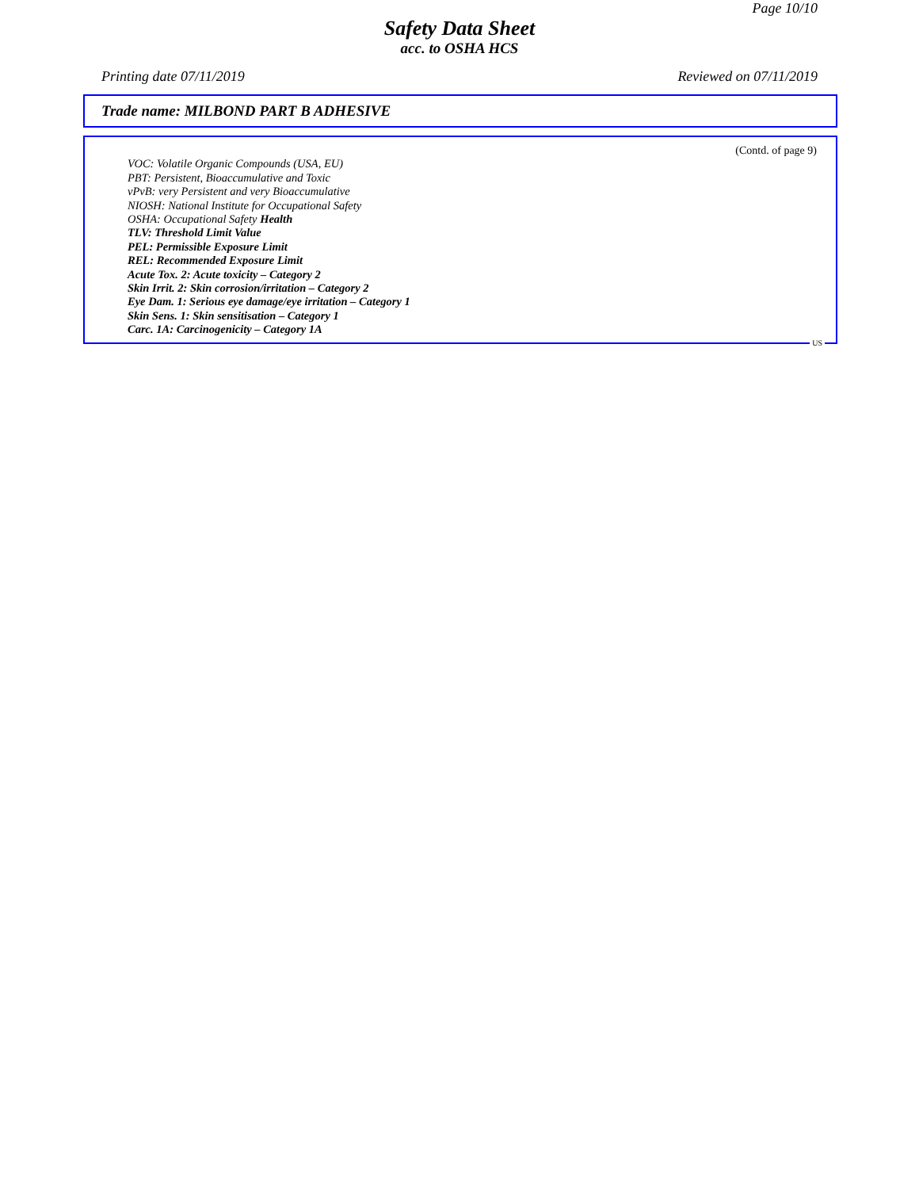Page 10/10
Safety Data Sheet
acc. to OSHA HCS
Printing date 07/11/2019 Reviewed on 07/11/2019
Trade name: MILBOND PART B ADHESIVE
(Contd. of page 9)
VOC: Volatile Organic Compounds (USA, EU)
PBT: Persistent, Bioaccumulative and Toxic
vPvB: very Persistent and very Bioaccumulative
NIOSH: National Institute for Occupational Safety
OSHA: Occupational Safety Health
TLV: Threshold Limit Value
PEL: Permissible Exposure Limit
REL: Recommended Exposure Limit
Acute Tox. 2: Acute toxicity – Category 2
Skin Irrit. 2: Skin corrosion/irritation – Category 2
Eye Dam. 1: Serious eye damage/eye irritation – Category 1
Skin Sens. 1: Skin sensitisation – Category 1
Carc. 1A: Carcinogenicity – Category 1A
US